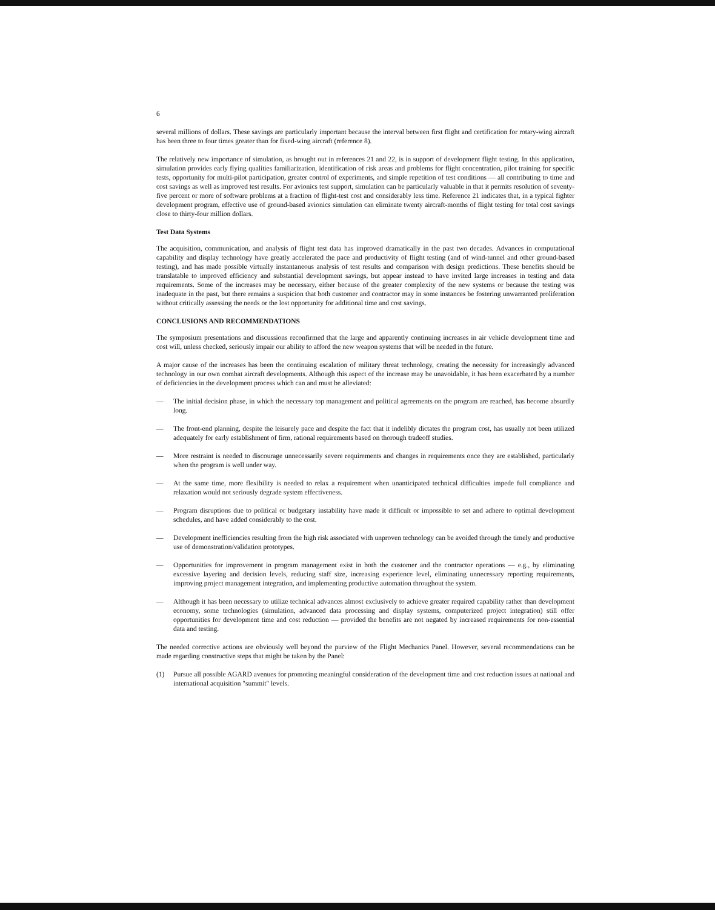6
several millions of dollars. These savings are particularly important because the interval between first flight and certification for rotary-wing aircraft has been three to four times greater than for fixed-wing aircraft (reference 8).
The relatively new importance of simulation, as brought out in references 21 and 22, is in support of development flight testing. In this application, simulation provides early flying qualities familiarization, identification of risk areas and problems for flight concentration, pilot training for specific tests, opportunity for multi-pilot participation, greater control of experiments, and simple repetition of test conditions — all contributing to time and cost savings as well as improved test results. For avionics test support, simulation can be particularly valuable in that it permits resolution of seventy-five percent or more of software problems at a fraction of flight-test cost and considerably less time. Reference 21 indicates that, in a typical fighter development program, effective use of ground-based avionics simulation can eliminate twenty aircraft-months of flight testing for total cost savings close to thirty-four million dollars.
Test Data Systems
The acquisition, communication, and analysis of flight test data has improved dramatically in the past two decades. Advances in computational capability and display technology have greatly accelerated the pace and productivity of flight testing (and of wind-tunnel and other ground-based testing), and has made possible virtually instantaneous analysis of test results and comparison with design predictions. These benefits should be translatable to improved efficiency and substantial development savings, but appear instead to have invited large increases in testing and data requirements. Some of the increases may be necessary, either because of the greater complexity of the new systems or because the testing was inadequate in the past, but there remains a suspicion that both customer and contractor may in some instances be fostering unwarranted proliferation without critically assessing the needs or the lost opportunity for additional time and cost savings.
CONCLUSIONS AND RECOMMENDATIONS
The symposium presentations and discussions reconfirmed that the large and apparently continuing increases in air vehicle development time and cost will, unless checked, seriously impair our ability to afford the new weapon systems that will be needed in the future.
A major cause of the increases has been the continuing escalation of military threat technology, creating the necessity for increasingly advanced technology in our own combat aircraft developments. Although this aspect of the increase may be unavoidable, it has been exacerbated by a number of deficiencies in the development process which can and must be alleviated:
— The initial decision phase, in which the necessary top management and political agreements on the program are reached, has become absurdly long.
— The front-end planning, despite the leisurely pace and despite the fact that it indelibly dictates the program cost, has usually not been utilized adequately for early establishment of firm, rational requirements based on thorough tradeoff studies.
— More restraint is needed to discourage unnecessarily severe requirements and changes in requirements once they are established, particularly when the program is well under way.
— At the same time, more flexibility is needed to relax a requirement when unanticipated technical difficulties impede full compliance and relaxation would not seriously degrade system effectiveness.
— Program disruptions due to political or budgetary instability have made it difficult or impossible to set and adhere to optimal development schedules, and have added considerably to the cost.
— Development inefficiencies resulting from the high risk associated with unproven technology can be avoided through the timely and productive use of demonstration/validation prototypes.
— Opportunities for improvement in program management exist in both the customer and the contractor operations — e.g., by eliminating excessive layering and decision levels, reducing staff size, increasing experience level, eliminating unnecessary reporting requirements, improving project management integration, and implementing productive automation throughout the system.
— Although it has been necessary to utilize technical advances almost exclusively to achieve greater required capability rather than development economy, some technologies (simulation, advanced data processing and display systems, computerized project integration) still offer opportunities for development time and cost reduction — provided the benefits are not negated by increased requirements for non-essential data and testing.
The needed corrective actions are obviously well beyond the purview of the Flight Mechanics Panel. However, several recommendations can be made regarding constructive steps that might be taken by the Panel:
(1) Pursue all possible AGARD avenues for promoting meaningful consideration of the development time and cost reduction issues at national and international acquisition "summit" levels.